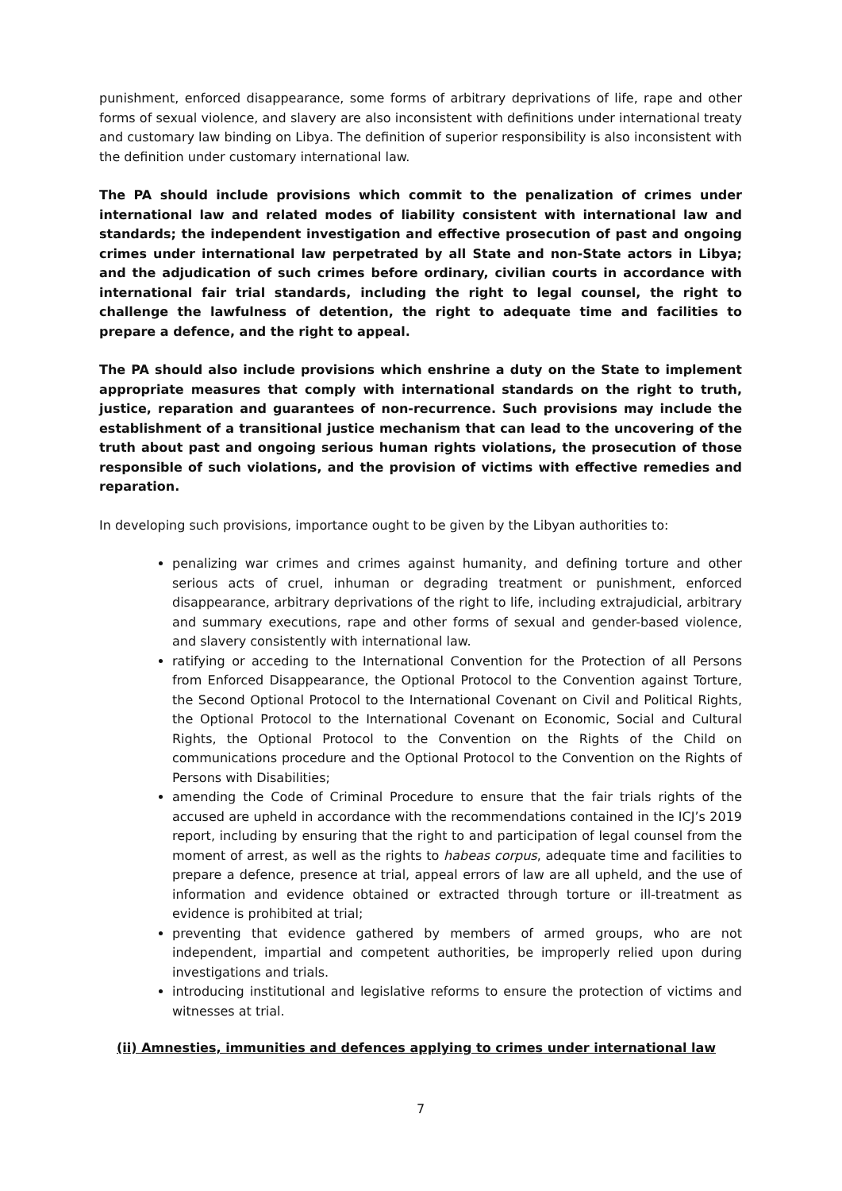punishment, enforced disappearance, some forms of arbitrary deprivations of life, rape and other forms of sexual violence, and slavery are also inconsistent with definitions under international treaty and customary law binding on Libya. The definition of superior responsibility is also inconsistent with the definition under customary international law.
The PA should include provisions which commit to the penalization of crimes under international law and related modes of liability consistent with international law and standards; the independent investigation and effective prosecution of past and ongoing crimes under international law perpetrated by all State and non-State actors in Libya; and the adjudication of such crimes before ordinary, civilian courts in accordance with international fair trial standards, including the right to legal counsel, the right to challenge the lawfulness of detention, the right to adequate time and facilities to prepare a defence, and the right to appeal.
The PA should also include provisions which enshrine a duty on the State to implement appropriate measures that comply with international standards on the right to truth, justice, reparation and guarantees of non-recurrence. Such provisions may include the establishment of a transitional justice mechanism that can lead to the uncovering of the truth about past and ongoing serious human rights violations, the prosecution of those responsible of such violations, and the provision of victims with effective remedies and reparation.
In developing such provisions, importance ought to be given by the Libyan authorities to:
penalizing war crimes and crimes against humanity, and defining torture and other serious acts of cruel, inhuman or degrading treatment or punishment, enforced disappearance, arbitrary deprivations of the right to life, including extrajudicial, arbitrary and summary executions, rape and other forms of sexual and gender-based violence, and slavery consistently with international law.
ratifying or acceding to the International Convention for the Protection of all Persons from Enforced Disappearance, the Optional Protocol to the Convention against Torture, the Second Optional Protocol to the International Covenant on Civil and Political Rights, the Optional Protocol to the International Covenant on Economic, Social and Cultural Rights, the Optional Protocol to the Convention on the Rights of the Child on communications procedure and the Optional Protocol to the Convention on the Rights of Persons with Disabilities;
amending the Code of Criminal Procedure to ensure that the fair trials rights of the accused are upheld in accordance with the recommendations contained in the ICJ’s 2019 report, including by ensuring that the right to and participation of legal counsel from the moment of arrest, as well as the rights to habeas corpus, adequate time and facilities to prepare a defence, presence at trial, appeal errors of law are all upheld, and the use of information and evidence obtained or extracted through torture or ill-treatment as evidence is prohibited at trial;
preventing that evidence gathered by members of armed groups, who are not independent, impartial and competent authorities, be improperly relied upon during investigations and trials.
introducing institutional and legislative reforms to ensure the protection of victims and witnesses at trial.
(ii) Amnesties, immunities and defences applying to crimes under international law
7